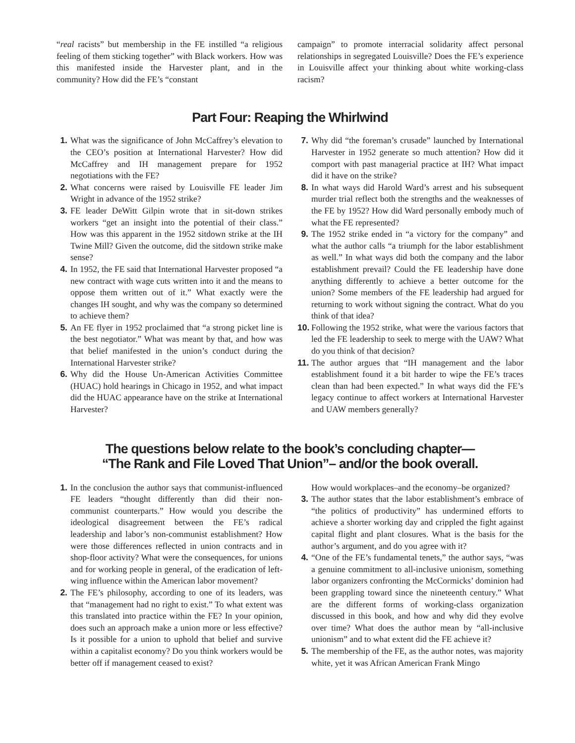“real racists” but membership in the FE instilled “a religious feeling of them sticking together” with Black workers. How was this manifested inside the Harvester plant, and in the community? How did the FE’s “constant
campaign” to promote interracial solidarity affect personal relationships in segregated Louisville? Does the FE’s experience in Louisville affect your thinking about white working-class racism?
Part Four: Reaping the Whirlwind
1. What was the significance of John McCaffrey’s elevation to the CEO’s position at International Harvester? How did McCaffrey and IH management prepare for 1952 negotiations with the FE?
2. What concerns were raised by Louisville FE leader Jim Wright in advance of the 1952 strike?
3. FE leader DeWitt Gilpin wrote that in sit-down strikes workers “get an insight into the potential of their class.” How was this apparent in the 1952 sitdown strike at the IH Twine Mill? Given the outcome, did the sitdown strike make sense?
4. In 1952, the FE said that International Harvester proposed “a new contract with wage cuts written into it and the means to oppose them written out of it.” What exactly were the changes IH sought, and why was the company so determined to achieve them?
5. An FE flyer in 1952 proclaimed that “a strong picket line is the best negotiator.” What was meant by that, and how was that belief manifested in the union’s conduct during the International Harvester strike?
6. Why did the House Un-American Activities Committee (HUAC) hold hearings in Chicago in 1952, and what impact did the HUAC appearance have on the strike at International Harvester?
7. Why did “the foreman’s crusade” launched by International Harvester in 1952 generate so much attention? How did it comport with past managerial practice at IH? What impact did it have on the strike?
8. In what ways did Harold Ward’s arrest and his subsequent murder trial reflect both the strengths and the weaknesses of the FE by 1952? How did Ward personally embody much of what the FE represented?
9. The 1952 strike ended in “a victory for the company” and what the author calls “a triumph for the labor establishment as well.” In what ways did both the company and the labor establishment prevail? Could the FE leadership have done anything differently to achieve a better outcome for the union? Some members of the FE leadership had argued for returning to work without signing the contract. What do you think of that idea?
10. Following the 1952 strike, what were the various factors that led the FE leadership to seek to merge with the UAW? What do you think of that decision?
11. The author argues that “IH management and the labor establishment found it a bit harder to wipe the FE’s traces clean than had been expected.” In what ways did the FE’s legacy continue to affect workers at International Harvester and UAW members generally?
The questions below relate to the book’s concluding chapter—
“The Rank and File Loved That Union”– and/or the book overall.
1. In the conclusion the author says that communist-influenced FE leaders “thought differently than did their non-communist counterparts.” How would you describe the ideological disagreement between the FE’s radical leadership and labor’s non-communist establishment? How were those differences reflected in union contracts and in shop-floor activity? What were the consequences, for unions and for working people in general, of the eradication of left-wing influence within the American labor movement?
2. The FE’s philosophy, according to one of its leaders, was that “management had no right to exist.” To what extent was this translated into practice within the FE? In your opinion, does such an approach make a union more or less effective? Is it possible for a union to uphold that belief and survive within a capitalist economy? Do you think workers would be better off if management ceased to exist?
How would workplaces–and the economy–be organized?
3. The author states that the labor establishment’s embrace of “the politics of productivity” has undermined efforts to achieve a shorter working day and crippled the fight against capital flight and plant closures. What is the basis for the author’s argument, and do you agree with it?
4. “One of the FE’s fundamental tenets,” the author says, “was a genuine commitment to all-inclusive unionism, something labor organizers confronting the McCormicks’ dominion had been grappling toward since the nineteenth century.” What are the different forms of working-class organization discussed in this book, and how and why did they evolve over time? What does the author mean by “all-inclusive unionism” and to what extent did the FE achieve it?
5. The membership of the FE, as the author notes, was majority white, yet it was African American Frank Mingo